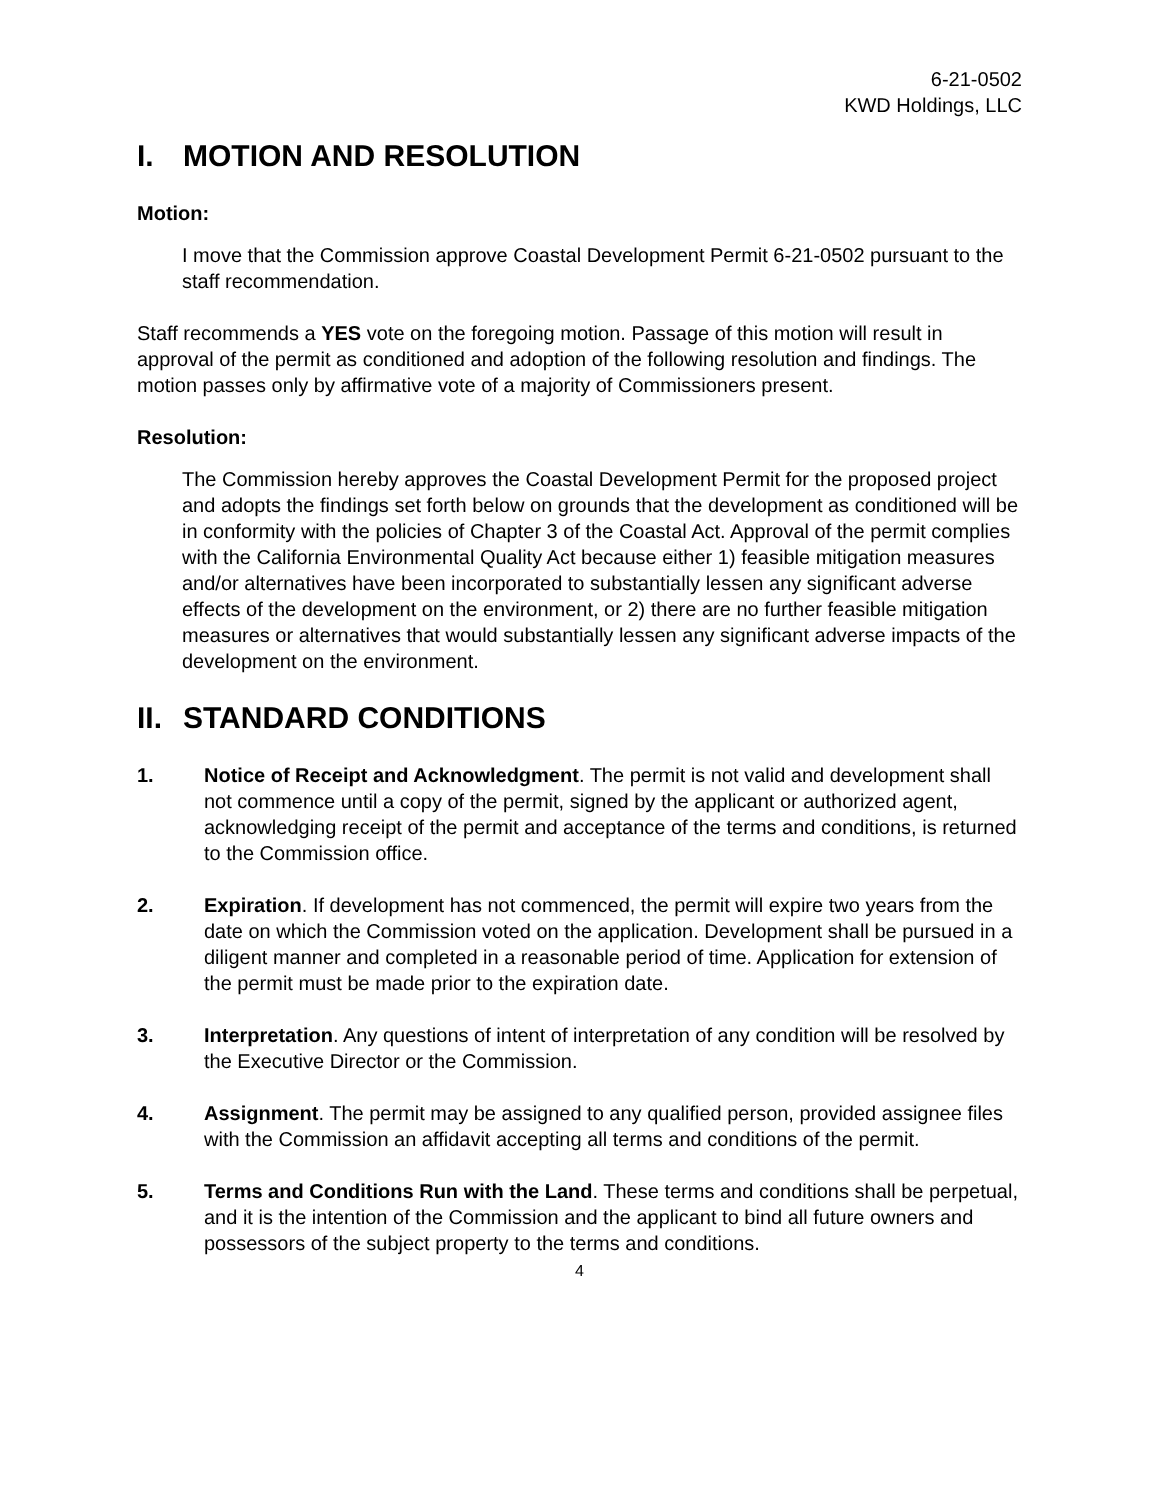6-21-0502
KWD Holdings, LLC
I. MOTION AND RESOLUTION
Motion:
I move that the Commission approve Coastal Development Permit 6-21-0502 pursuant to the staff recommendation.
Staff recommends a YES vote on the foregoing motion. Passage of this motion will result in approval of the permit as conditioned and adoption of the following resolution and findings. The motion passes only by affirmative vote of a majority of Commissioners present.
Resolution:
The Commission hereby approves the Coastal Development Permit for the proposed project and adopts the findings set forth below on grounds that the development as conditioned will be in conformity with the policies of Chapter 3 of the Coastal Act. Approval of the permit complies with the California Environmental Quality Act because either 1) feasible mitigation measures and/or alternatives have been incorporated to substantially lessen any significant adverse effects of the development on the environment, or 2) there are no further feasible mitigation measures or alternatives that would substantially lessen any significant adverse impacts of the development on the environment.
II. STANDARD CONDITIONS
1. Notice of Receipt and Acknowledgment. The permit is not valid and development shall not commence until a copy of the permit, signed by the applicant or authorized agent, acknowledging receipt of the permit and acceptance of the terms and conditions, is returned to the Commission office.
2. Expiration. If development has not commenced, the permit will expire two years from the date on which the Commission voted on the application. Development shall be pursued in a diligent manner and completed in a reasonable period of time. Application for extension of the permit must be made prior to the expiration date.
3. Interpretation. Any questions of intent of interpretation of any condition will be resolved by the Executive Director or the Commission.
4. Assignment. The permit may be assigned to any qualified person, provided assignee files with the Commission an affidavit accepting all terms and conditions of the permit.
5. Terms and Conditions Run with the Land. These terms and conditions shall be perpetual, and it is the intention of the Commission and the applicant to bind all future owners and possessors of the subject property to the terms and conditions.
4